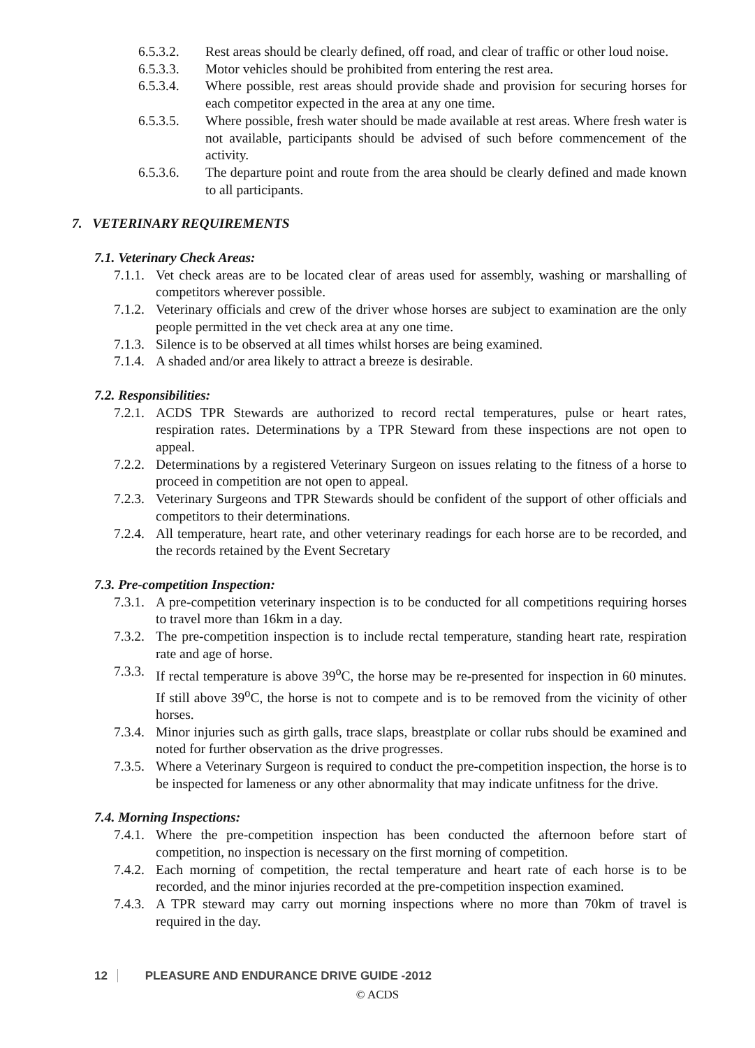6.5.3.2. Rest areas should be clearly defined, off road, and clear of traffic or other loud noise.
6.5.3.3. Motor vehicles should be prohibited from entering the rest area.
6.5.3.4. Where possible, rest areas should provide shade and provision for securing horses for each competitor expected in the area at any one time.
6.5.3.5. Where possible, fresh water should be made available at rest areas. Where fresh water is not available, participants should be advised of such before commencement of the activity.
6.5.3.6. The departure point and route from the area should be clearly defined and made known to all participants.
7. VETERINARY REQUIREMENTS
7.1. Veterinary Check Areas:
7.1.1. Vet check areas are to be located clear of areas used for assembly, washing or marshalling of competitors wherever possible.
7.1.2. Veterinary officials and crew of the driver whose horses are subject to examination are the only people permitted in the vet check area at any one time.
7.1.3. Silence is to be observed at all times whilst horses are being examined.
7.1.4. A shaded and/or area likely to attract a breeze is desirable.
7.2. Responsibilities:
7.2.1. ACDS TPR Stewards are authorized to record rectal temperatures, pulse or heart rates, respiration rates. Determinations by a TPR Steward from these inspections are not open to appeal.
7.2.2. Determinations by a registered Veterinary Surgeon on issues relating to the fitness of a horse to proceed in competition are not open to appeal.
7.2.3. Veterinary Surgeons and TPR Stewards should be confident of the support of other officials and competitors to their determinations.
7.2.4. All temperature, heart rate, and other veterinary readings for each horse are to be recorded, and the records retained by the Event Secretary
7.3. Pre-competition Inspection:
7.3.1. A pre-competition veterinary inspection is to be conducted for all competitions requiring horses to travel more than 16km in a day.
7.3.2. The pre-competition inspection is to include rectal temperature, standing heart rate, respiration rate and age of horse.
7.3.3. If rectal temperature is above 39<sup>o</sup>C, the horse may be re-presented for inspection in 60 minutes. If still above 39<sup>o</sup>C, the horse is not to compete and is to be removed from the vicinity of other horses.
7.3.4. Minor injuries such as girth galls, trace slaps, breastplate or collar rubs should be examined and noted for further observation as the drive progresses.
7.3.5. Where a Veterinary Surgeon is required to conduct the pre-competition inspection, the horse is to be inspected for lameness or any other abnormality that may indicate unfitness for the drive.
7.4. Morning Inspections:
7.4.1. Where the pre-competition inspection has been conducted the afternoon before start of competition, no inspection is necessary on the first morning of competition.
7.4.2. Each morning of competition, the rectal temperature and heart rate of each horse is to be recorded, and the minor injuries recorded at the pre-competition inspection examined.
7.4.3. A TPR steward may carry out morning inspections where no more than 70km of travel is required in the day.
12 PLEASURE AND ENDURANCE DRIVE GUIDE -2012
© ACDS